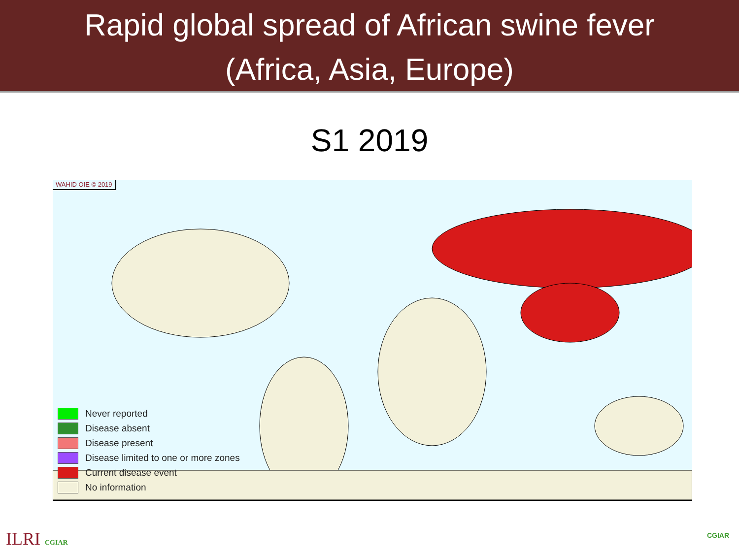Rapid global spread of African swine fever
(Africa, Asia, Europe)
S1 2019
WAHID OIE © 2019
Never reported
Disease absent
Disease present
Disease limited to one or more zones
Current disease event
No information
ILRI CGIAR CGIAR